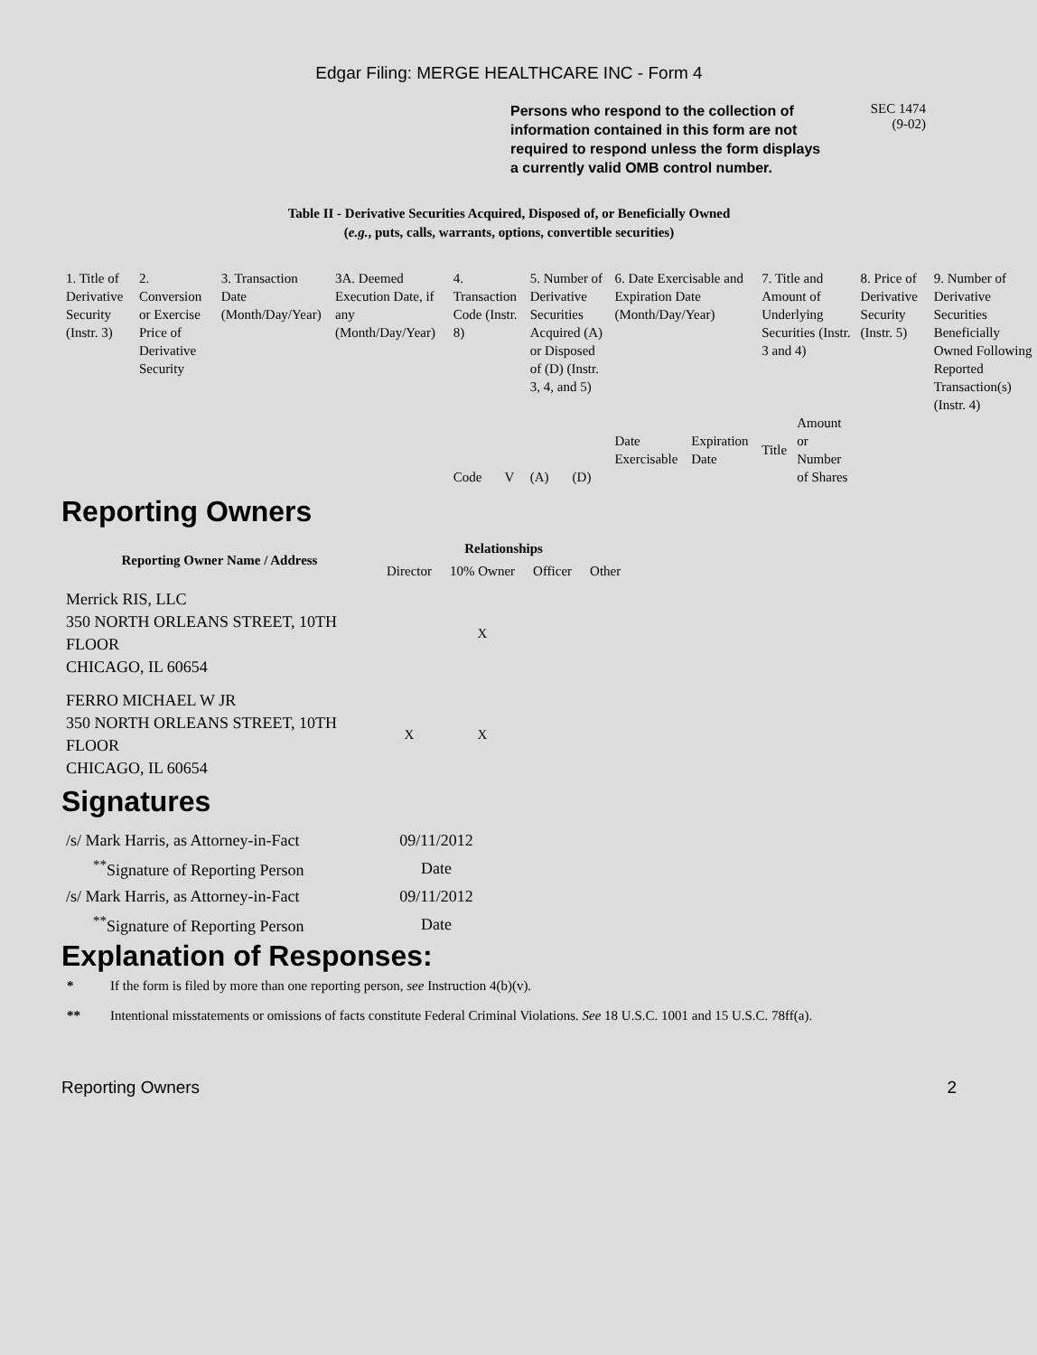Edgar Filing: MERGE HEALTHCARE INC - Form 4
Persons who respond to the collection of information contained in this form are not required to respond unless the form displays a currently valid OMB control number.
SEC 1474
(9-02)
Table II - Derivative Securities Acquired, Disposed of, or Beneficially Owned
(e.g., puts, calls, warrants, options, convertible securities)
| 1. Title of Derivative Security (Instr. 3) | 2. Conversion or Exercise Price of Derivative Security | 3. Transaction Date (Month/Day/Year) | 3A. Deemed Execution Date, if any (Month/Day/Year) | 4. Transaction Code (Instr. 8) | | 5. Number of Derivative Securities Acquired (A) or Disposed of (D) (Instr. 3, 4, and 5) | | 6. Date Exercisable and Expiration Date (Month/Day/Year) | | 7. Title and Amount of Underlying Securities (Instr. 3 and 4) | | 8. Price of Derivative Security (Instr. 5) | 9. Number of Derivative Securities Beneficially Owned Following Reported Transaction(s) (Instr. 4) |
| | | | | Code | V | (A) | (D) | Date Exercisable | Expiration Date | Title | Amount or Number of Shares | | |
Reporting Owners
| Reporting Owner Name / Address | Relationships | | | |
| --- | --- | --- | --- | --- |
| | Director | 10% Owner | Officer | Other |
| Merrick RIS, LLC 350 NORTH ORLEANS STREET, 10TH FLOOR CHICAGO, IL 60654 | | X | | |
| FERRO MICHAEL W JR 350 NORTH ORLEANS STREET, 10TH FLOOR CHICAGO, IL 60654 | X | X | | |
Signatures
| /s/ Mark Harris, as Attorney-in-Fact | 09/11/2012 |
| <sup>**</sup> Signature of Reporting Person | Date |
| /s/ Mark Harris, as Attorney-in-Fact | 09/11/2012 |
| <sup>**</sup> Signature of Reporting Person | Date |
Explanation of Responses:
* If the form is filed by more than one reporting person, see Instruction 4(b)(v).
** Intentional misstatements or omissions of facts constitute Federal Criminal Violations. See 18 U.S.C. 1001 and 15 U.S.C. 78ff(a).
Reporting Owners 2